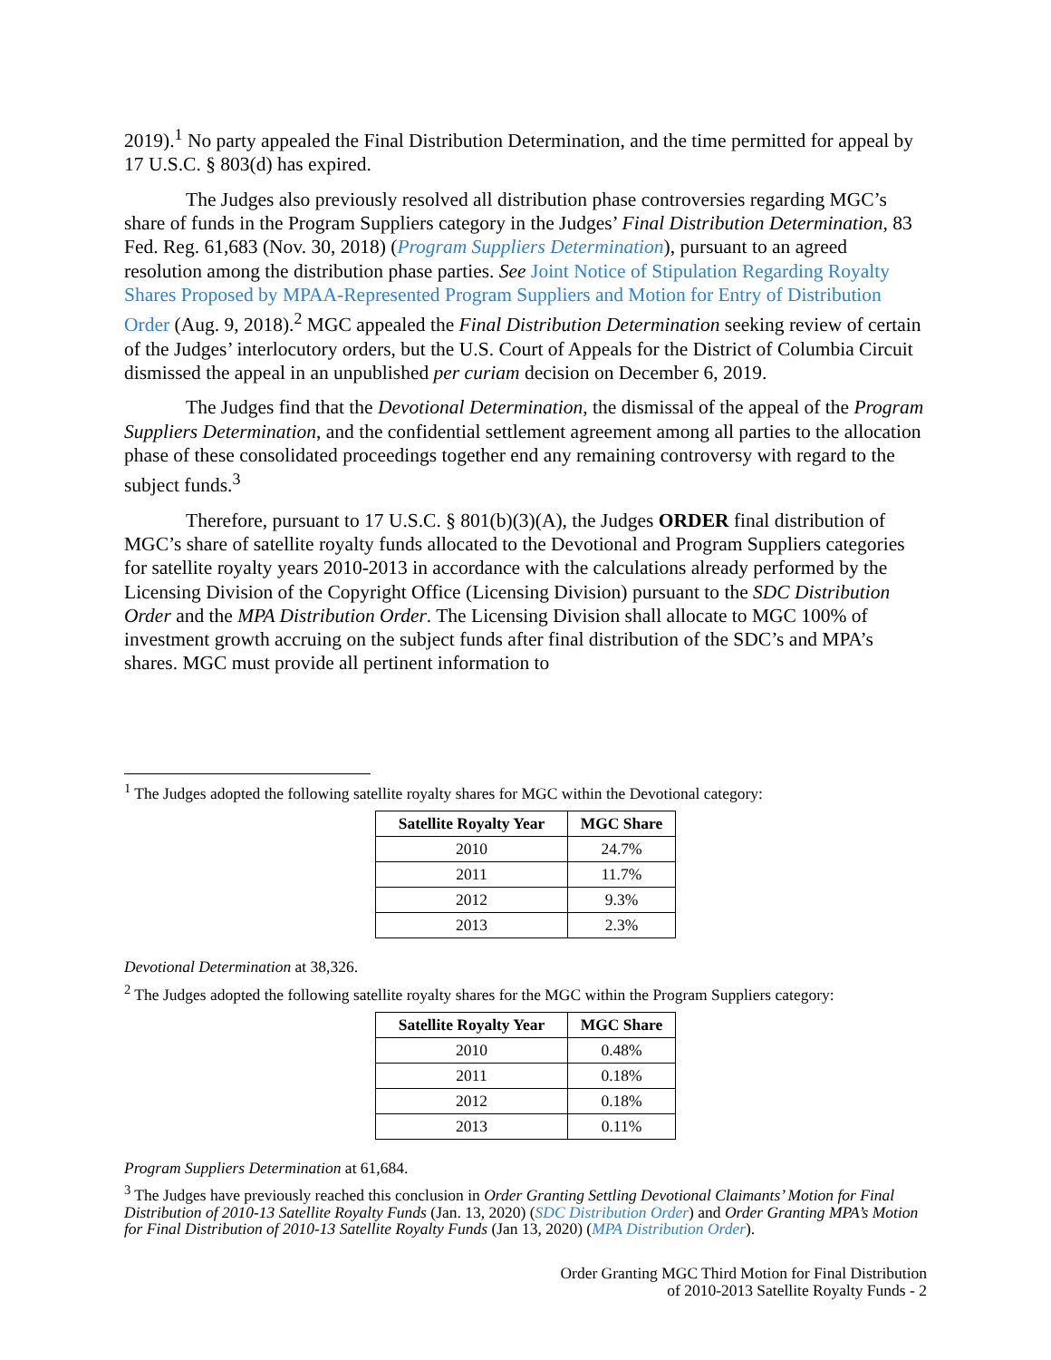2019).<sup>1</sup> No party appealed the Final Distribution Determination, and the time permitted for appeal by 17 U.S.C. § 803(d) has expired.
The Judges also previously resolved all distribution phase controversies regarding MGC’s share of funds in the Program Suppliers category in the Judges’ Final Distribution Determination, 83 Fed. Reg. 61,683 (Nov. 30, 2018) (Program Suppliers Determination), pursuant to an agreed resolution among the distribution phase parties. See Joint Notice of Stipulation Regarding Royalty Shares Proposed by MPAA-Represented Program Suppliers and Motion for Entry of Distribution Order (Aug. 9, 2018).<sup>2</sup> MGC appealed the Final Distribution Determination seeking review of certain of the Judges’ interlocutory orders, but the U.S. Court of Appeals for the District of Columbia Circuit dismissed the appeal in an unpublished per curiam decision on December 6, 2019.
The Judges find that the Devotional Determination, the dismissal of the appeal of the Program Suppliers Determination, and the confidential settlement agreement among all parties to the allocation phase of these consolidated proceedings together end any remaining controversy with regard to the subject funds.<sup>3</sup>
Therefore, pursuant to 17 U.S.C. § 801(b)(3)(A), the Judges ORDER final distribution of MGC’s share of satellite royalty funds allocated to the Devotional and Program Suppliers categories for satellite royalty years 2010-2013 in accordance with the calculations already performed by the Licensing Division of the Copyright Office (Licensing Division) pursuant to the SDC Distribution Order and the MPA Distribution Order. The Licensing Division shall allocate to MGC 100% of investment growth accruing on the subject funds after final distribution of the SDC’s and MPA’s shares. MGC must provide all pertinent information to
<sup>1</sup> The Judges adopted the following satellite royalty shares for MGC within the Devotional category:
| Satellite Royalty Year | MGC Share |
| --- | --- |
| 2010 | 24.7% |
| 2011 | 11.7% |
| 2012 | 9.3% |
| 2013 | 2.3% |
Devotional Determination at 38,326.
<sup>2</sup> The Judges adopted the following satellite royalty shares for the MGC within the Program Suppliers category:
| Satellite Royalty Year | MGC Share |
| --- | --- |
| 2010 | 0.48% |
| 2011 | 0.18% |
| 2012 | 0.18% |
| 2013 | 0.11% |
Program Suppliers Determination at 61,684.
<sup>3</sup> The Judges have previously reached this conclusion in Order Granting Settling Devotional Claimants’ Motion for Final Distribution of 2010-13 Satellite Royalty Funds (Jan. 13, 2020) (SDC Distribution Order) and Order Granting MPA’s Motion for Final Distribution of 2010-13 Satellite Royalty Funds (Jan 13, 2020) (MPA Distribution Order).
Order Granting MGC Third Motion for Final Distribution
of 2010-2013 Satellite Royalty Funds - 2